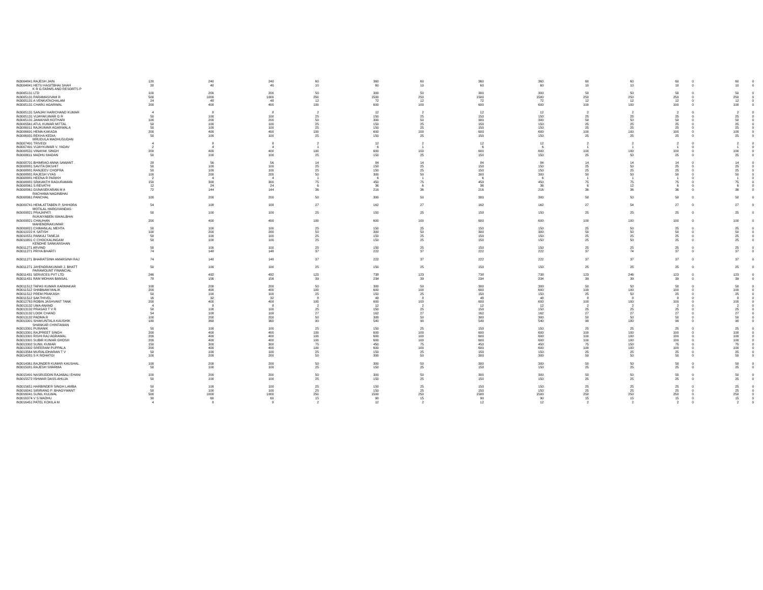| IN3004841 RAJESH JAIN | 120 | 240 | 240 | 60 | 360 | 60 | 360 | 360 | 60 | 60 | 60 | 0 | 60 | 0 |
| IN3004841 HETU HASITBHAI SHAH | 20 | 40 | 40 | 10 | 60 | 10 | 60 | 60 | 10 | 10 | 10 | 0 | 10 | 0 |
| K R G FARMS AND RESORTS P | | | | | | | | | | | | | | |
| IN3005131 LTD | 100 | 200 | 200 | 50 | 300 | 50 | 300 | 300 | 50 | 50 | 50 | 0 | 50 | 0 |
| IN3005131 PARAMASIVAM R | 500 | 1000 | 1000 | 250 | 1500 | 250 | 1500 | 1500 | 250 | 250 | 250 | 0 | 250 | 0 |
| IN3005131 A VENKATACHALAM | 24 | 48 | 48 | 12 | 72 | 12 | 72 | 72 | 12 | 12 | 12 | 0 | 12 | 0 |
| IN3005131 CHARU AGARWAL | 200 | 400 | 400 | 100 | 600 | 100 | 600 | 600 | 100 | 100 | 100 | 0 | 100 | 0 |
| IN3005131 SANJAY HARICHAND KUMAR | 4 | 8 | 8 | 2 | 12 | 2 | 12 | 12 | 2 | 2 | 2 | 0 | 2 | 0 |
| IN3005131 VIJAYAKUMAR G R | 50 | 100 | 100 | 25 | 150 | 25 | 150 | 150 | 25 | 25 | 25 | 0 | 25 | 0 |
| IN3005131 JAWAHAR KOTHARI | 100 | 200 | 200 | 50 | 300 | 50 | 300 | 300 | 50 | 50 | 50 | 0 | 50 | 0 |
| IN3005561 ATUL KUMAR MITTAL | 50 | 100 | 100 | 25 | 150 | 25 | 150 | 150 | 25 | 25 | 25 | 0 | 25 | 0 |
| IN3006011 RAJKUMAR AGARWALA | 50 | 100 | 100 | 25 | 150 | 25 | 150 | 150 | 25 | 25 | 25 | 0 | 25 | 0 |
| IN3006691 HEMA KAKADA | 200 | 400 | 400 | 100 | 600 | 100 | 600 | 600 | 100 | 100 | 100 | 0 | 100 | 0 |
| IN3006931 REKHA KEDIA | 50 | 100 | 100 | 25 | 150 | 25 | 150 | 150 | 25 | 25 | 25 | 0 | 25 | 0 |
| MRUDULA MADHUSUDAN | | | | | | | | | | | | | | |
| IN3007491 TRIVEDI | 4 | 8 | 8 | 2 | 12 | 2 | 12 | 12 | 2 | 2 | 2 | 0 | 2 | 0 |
| IN3007491 VIJAYKUMAR V. YADAV | 2 | 4 | 4 | 1 | 6 | 1 | 6 | 6 | 1 | 1 | 1 | 0 | 1 | 0 |
| IN3008531 VINAYAK SINGH | 200 | 400 | 400 | 100 | 600 | 100 | 600 | 600 | 100 | 100 | 100 | 0 | 100 | 0 |
| IN3008611 MADHU MADAN | 50 | 100 | 100 | 25 | 150 | 25 | 150 | 150 | 25 | 50 | 25 | 0 | 25 | 0 |
| IN3008701 BHIMRAO ANNA SAWANT . | 28 | 56 | 56 | 14 | 84 | 14 | 84 | 84 | 14 | 14 | 14 | 0 | 14 | 0 |
| IN3008881 SAVITA DIKSHIT | 50 | 100 | 100 | 25 | 150 | 25 | 150 | 150 | 25 | 50 | 25 | 0 | 25 | 0 |
| IN3008881 RANJEEV CHOPRA | 50 | 100 | 100 | 25 | 150 | 25 | 150 | 150 | 25 | 25 | 25 | 0 | 25 | 0 |
| IN3008881 RAJESH VYAS | 100 | 200 | 200 | 50 | 300 | 50 | 300 | 300 | 50 | 50 | 50 | 0 | 50 | 0 |
| IN3008881 HEENA R PARIKH | 2 | 4 | 4 | 1 | 6 | 1 | 6 | 6 | 1 | 1 | 1 | 0 | 1 | 0 |
| IN3008881 SRIKANTH RAGURAMAN | 150 | 300 | 300 | 75 | 450 | 75 | 450 | 450 | 75 | 75 | 75 | 0 | 75 | 0 |
| IN3008961 S REVATHI | 12 | 24 | 24 | 6 | 36 | 6 | 36 | 36 | 6 | 12 | 6 | 0 | 6 | 0 |
| IN3008961 GUNASEKARAN M A | 72 | 144 | 144 | 36 | 216 | 36 | 216 | 216 | 36 | 36 | 36 | 0 | 36 | 0 |
| RACHANA NAGINBHAI | | | | | | | | | | | | | | |
| IN3008961 PANCHAL | 100 | 200 | 200 | 50 | 300 | 50 | 300 | 300 | 50 | 50 | 50 | 0 | 50 | 0 |
| IN3009741 HEMLATTABEN P. SHIHORA | 54 | 108 | 108 | 27 | 162 | 27 | 162 | 162 | 27 | 54 | 27 | 0 | 27 | 0 |
| MOTILAL HARGIVANDAS | | | | | | | | | | | | | | |
| IN3009821 PRAJAPATI | 50 | 100 | 100 | 25 | 150 | 25 | 150 | 150 | 25 | 25 | 25 | 0 | 25 | 0 |
| RUKAIYABEN ISMAILBHAI | | | | | | | | | | | | | | |
| IN3009821 CHAUHAN | 200 | 400 | 400 | 100 | 600 | 100 | 600 | 600 | 100 | 100 | 100 | 0 | 100 | 0 |
| MAHENDRAKUMAR | | | | | | | | | | | | | | |
| IN3009821 CHIMANLAL MEHTA | 50 | 100 | 100 | 25 | 150 | 25 | 150 | 150 | 25 | 50 | 25 | 0 | 25 | 0 |
| IN3010222 K SATISH | 100 | 200 | 200 | 50 | 300 | 50 | 300 | 300 | 50 | 50 | 50 | 0 | 50 | 0 |
| IN3010551 PANKAJ TANEJA | 50 | 100 | 100 | 25 | 150 | 25 | 150 | 150 | 25 | 25 | 25 | 0 | 25 | 0 |
| IN3010801 C CHOCKALINGAM | 50 | 100 | 100 | 25 | 150 | 25 | 150 | 150 | 25 | 50 | 25 | 0 | 25 | 0 |
| KENDHE SANKARSHAN | | | | | | | | | | | | | | |
| IN3011271 ARVIND | 50 | 100 | 100 | 25 | 150 | 25 | 150 | 150 | 25 | 25 | 25 | 0 | 25 | 0 |
| IN3011271 PRIYA BHARTI | 74 | 148 | 148 | 37 | 222 | 37 | 222 | 222 | 37 | 74 | 37 | 0 | 37 | 0 |
| IN3011271 BHARATSINH AMARSINH RAJ | 74 | 148 | 148 | 37 | 222 | 37 | 222 | 222 | 37 | 37 | 37 | 0 | 37 | 0 |
| IN3011271 JAYENDRAKUMAR J. BHATT | 50 | 100 | 100 | 25 | 150 | 25 | 150 | 150 | 25 | 25 | 25 | 0 | 25 | 0 |
| PARAMOUNT FINANCIAL | | | | | | | | | | | | | | |
| IN3011431 SERVICES PVT LTD | 246 | 492 | 492 | 123 | 738 | 123 | 738 | 738 | 123 | 246 | 123 | 0 | 123 | 0 |
| IN3011431 RAM MOHAN BANSAL | 78 | 156 | 156 | 39 | 234 | 39 | 234 | 234 | 39 | 39 | 39 | 0 | 39 | 0 |
| IN3011512 TAPAS KUMAR KARMAKAR | 100 | 200 | 200 | 50 | 300 | 50 | 300 | 300 | 50 | 50 | 50 | 0 | 50 | 0 |
| IN3011512 SHABNAM MALIK | 200 | 400 | 400 | 100 | 600 | 100 | 600 | 600 | 100 | 100 | 100 | 0 | 100 | 0 |
| IN3011512 PREM PRAKASH | 50 | 100 | 100 | 25 | 150 | 25 | 150 | 150 | 25 | 50 | 25 | 0 | 25 | 0 |
| IN3011512 SAKTHIVEL | 16 | 32 | 32 | 8 | 48 | 8 | 48 | 48 | 8 | 8 | 8 | 0 | 8 | 0 |
| IN3012763 ROBIN JASHVANT TANK | 200 | 400 | 400 | 100 | 600 | 100 | 600 | 600 | 100 | 100 | 100 | 0 | 100 | 0 |
| IN3013132 UMA ANAND | 4 | 8 | 8 | 2 | 12 | 2 | 12 | 12 | 2 | 2 | 2 | 0 | 2 | 0 |
| IN3013132 PRASAD T V R | 50 | 100 | 100 | 25 | 150 | 25 | 150 | 150 | 25 | 25 | 25 | 0 | 25 | 0 |
| IN3013132 LOOK CHAND | 54 | 108 | 108 | 27 | 162 | 27 | 162 | 162 | 27 | 27 | 27 | 0 | 27 | 0 |
| IN3013132 PADMA R | 100 | 200 | 200 | 50 | 300 | 50 | 300 | 300 | 50 | 50 | 50 | 0 | 50 | 0 |
| IN3013301 SHAKUNTALA KAUSHIK | 180 | 360 | 360 | 90 | 540 | 90 | 540 | 540 | 90 | 180 | 90 | 0 | 90 | 0 |
| SHANKAR CHINTAMAN | | | | | | | | | | | | | | |
| IN3013301 PURANIK | 50 | 100 | 100 | 25 | 150 | 25 | 150 | 150 | 25 | 25 | 25 | 0 | 25 | 0 |
| IN3013301 RAJPREET SINGH | 200 | 400 | 400 | 100 | 600 | 100 | 600 | 600 | 100 | 100 | 100 | 0 | 100 | 0 |
| IN3013301 RISHI RAJ AGRAWAL | 200 | 400 | 400 | 100 | 600 | 100 | 600 | 600 | 100 | 100 | 100 | 0 | 100 | 0 |
| IN3013301 SUBIR KUMAR GHOSH | 200 | 400 | 400 | 100 | 600 | 100 | 600 | 600 | 100 | 100 | 100 | 0 | 100 | 0 |
| IN3013302 SUNIL KUMAR | 150 | 300 | 300 | 75 | 450 | 75 | 450 | 450 | 75 | 150 | 75 | 0 | 75 | 0 |
| IN3013302 SREERAM PUPPALA | 200 | 400 | 400 | 100 | 600 | 100 | 600 | 600 | 100 | 100 | 100 | 0 | 100 | 0 |
| IN3013564 MURALIDHARAN T V | 50 | 100 | 100 | 25 | 150 | 25 | 150 | 150 | 25 | 25 | 25 | 0 | 25 | 0 |
| IN3014281 S K ROHATGI | 100 | 200 | 200 | 50 | 300 | 50 | 300 | 300 | 50 | 50 | 50 | 0 | 50 | 0 |
| IN3014361 RAJINDER KUMAR KAUSHAL | 100 | 200 | 200 | 50 | 300 | 50 | 300 | 300 | 50 | 50 | 50 | 0 | 50 | 0 |
| IN3015081 RAJESH SHARMA | 50 | 100 | 100 | 25 | 150 | 25 | 150 | 150 | 25 | 25 | 25 | 0 | 25 | 0 |
| IN3015491 NASRUDDIN RAJABALI EHANI | 100 | 200 | 200 | 50 | 300 | 50 | 300 | 300 | 50 | 50 | 50 | 0 | 50 | 0 |
| IN3015572 ISHWAR DASS AHUJA | 50 | 100 | 100 | 25 | 150 | 25 | 150 | 150 | 25 | 25 | 25 | 0 | 25 | 0 |
| IN3015651 HARBINDER SINGH LAMBA | 50 | 100 | 100 | 25 | 150 | 25 | 150 | 150 | 25 | 25 | 25 | 0 | 25 | 0 |
| IN3016041 SIRIRANG P. BHAGYWANT | 50 | 100 | 100 | 25 | 150 | 25 | 150 | 150 | 25 | 25 | 25 | 0 | 25 | 0 |
| IN3016041 SUNIL KULWAL | 500 | 1000 | 1000 | 250 | 1500 | 250 | 1500 | 1500 | 250 | 250 | 250 | 0 | 250 | 0 |
| IN3016374 V S MADHU | 30 | 60 | 60 | 15 | 90 | 15 | 90 | 90 | 15 | 15 | 15 | 0 | 15 | 0 |
| IN3016451 PATEL KOKILA M | 4 | 8 | 8 | 2 | 12 | 2 | 12 | 12 | 2 | 2 | 2 | 0 | 2 | 0 |